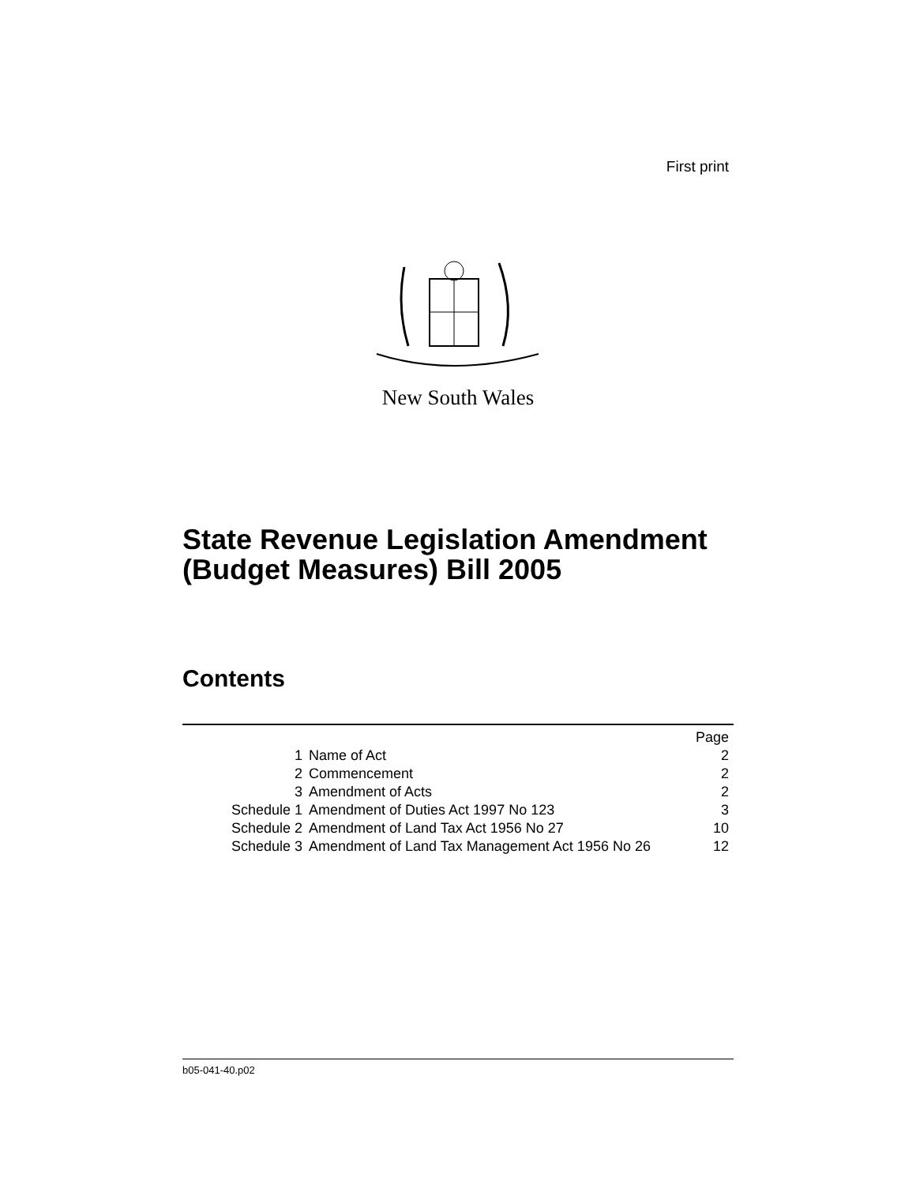First print
New South Wales
State Revenue Legislation Amendment
(Budget Measures) Bill 2005
Contents
| | | Page |
| --- | --- | --- |
| 1 | Name of Act | 2 |
| 2 | Commencement | 2 |
| 3 | Amendment of Acts | 2 |
| Schedule 1 | Amendment of Duties Act 1997 No 123 | 3 |
| Schedule 2 | Amendment of Land Tax Act 1956 No 27 | 10 |
| Schedule 3 | Amendment of Land Tax Management Act 1956 No 26 | 12 |
b05-041-40.p02